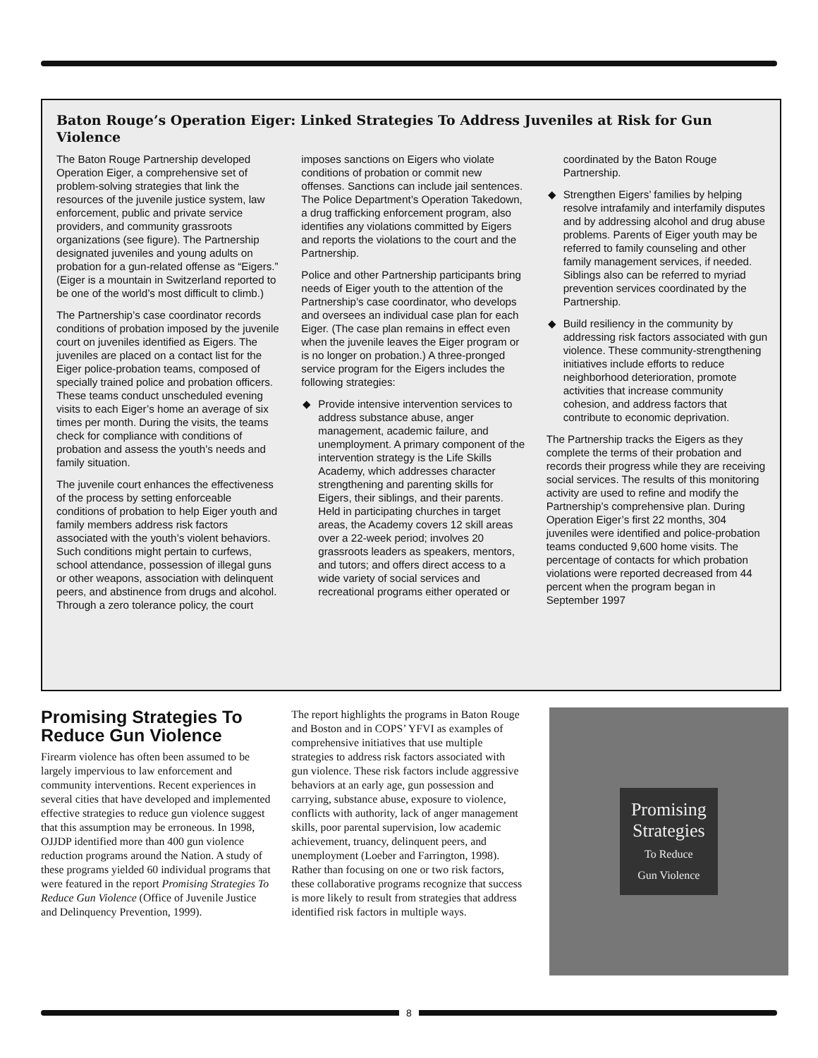Baton Rouge’s Operation Eiger: Linked Strategies To Address Juveniles at Risk for Gun Violence
The Baton Rouge Partnership developed Operation Eiger, a comprehensive set of problem-solving strategies that link the resources of the juvenile justice system, law enforcement, public and private service providers, and community grassroots organizations (see figure). The Partnership designated juveniles and young adults on probation for a gun-related offense as “Eigers.” (Eiger is a mountain in Switzerland reported to be one of the world’s most difficult to climb.)
The Partnership’s case coordinator records conditions of probation imposed by the juvenile court on juveniles identified as Eigers. The juveniles are placed on a contact list for the Eiger police-probation teams, composed of specially trained police and probation officers. These teams conduct unscheduled evening visits to each Eiger’s home an average of six times per month. During the visits, the teams check for compliance with conditions of probation and assess the youth’s needs and family situation.
The juvenile court enhances the effectiveness of the process by setting enforceable conditions of probation to help Eiger youth and family members address risk factors associated with the youth’s violent behaviors. Such conditions might pertain to curfews, school attendance, possession of illegal guns or other weapons, association with delinquent peers, and abstinence from drugs and alcohol. Through a zero tolerance policy, the court imposes sanctions on Eigers who violate conditions of probation or commit new offenses. Sanctions can include jail sentences. The Police Department’s Operation Takedown, a drug trafficking enforcement program, also identifies any violations committed by Eigers and reports the violations to the court and the Partnership.
Police and other Partnership participants bring needs of Eiger youth to the attention of the Partnership’s case coordinator, who develops and oversees an individual case plan for each Eiger. (The case plan remains in effect even when the juvenile leaves the Eiger program or is no longer on probation.) A three-pronged service program for the Eigers includes the following strategies:
◆ Provide intensive intervention services to address substance abuse, anger management, academic failure, and unemployment. A primary component of the intervention strategy is the Life Skills Academy, which addresses character strengthening and parenting skills for Eigers, their siblings, and their parents. Held in participating churches in target areas, the Academy covers 12 skill areas over a 22-week period; involves 20 grassroots leaders as speakers, mentors, and tutors; and offers direct access to a wide variety of social services and recreational programs either operated or coordinated by the Baton Rouge Partnership.
◆ Strengthen Eigers’ families by helping resolve intrafamily and interfamily disputes and by addressing alcohol and drug abuse problems. Parents of Eiger youth may be referred to family counseling and other family management services, if needed. Siblings also can be referred to myriad prevention services coordinated by the Partnership.
◆ Build resiliency in the community by addressing risk factors associated with gun violence. These community-strengthening initiatives include efforts to reduce neighborhood deterioration, promote activities that increase community cohesion, and address factors that contribute to economic deprivation.
The Partnership tracks the Eigers as they complete the terms of their probation and records their progress while they are receiving social services. The results of this monitoring activity are used to refine and modify the Partnership’s comprehensive plan. During Operation Eiger’s first 22 months, 304 juveniles were identified and police-probation teams conducted 9,600 home visits. The percentage of contacts for which probation violations were reported decreased from 44 percent when the program began in September 1997
Promising Strategies To Reduce Gun Violence
Firearm violence has often been assumed to be largely impervious to law enforcement and community interventions. Recent experiences in several cities that have developed and implemented effective strategies to reduce gun violence suggest that this assumption may be erroneous. In 1998, OJJDP identified more than 400 gun violence reduction programs around the Nation. A study of these programs yielded 60 individual programs that were featured in the report Promising Strategies To Reduce Gun Violence (Office of Juvenile Justice and Delinquency Prevention, 1999).
The report highlights the programs in Baton Rouge and Boston and in COPS’ YFVI as examples of comprehensive initiatives that use multiple strategies to address risk factors associated with gun violence. These risk factors include aggressive behaviors at an early age, gun possession and carrying, substance abuse, exposure to violence, conflicts with authority, lack of anger management skills, poor parental supervision, low academic achievement, truancy, delinquent peers, and unemployment (Loeber and Farrington, 1998). Rather than focusing on one or two risk factors, these collaborative programs recognize that success is more likely to result from strategies that address identified risk factors in multiple ways.
Promising
Strategies
To Reduce
Gun Violence
8